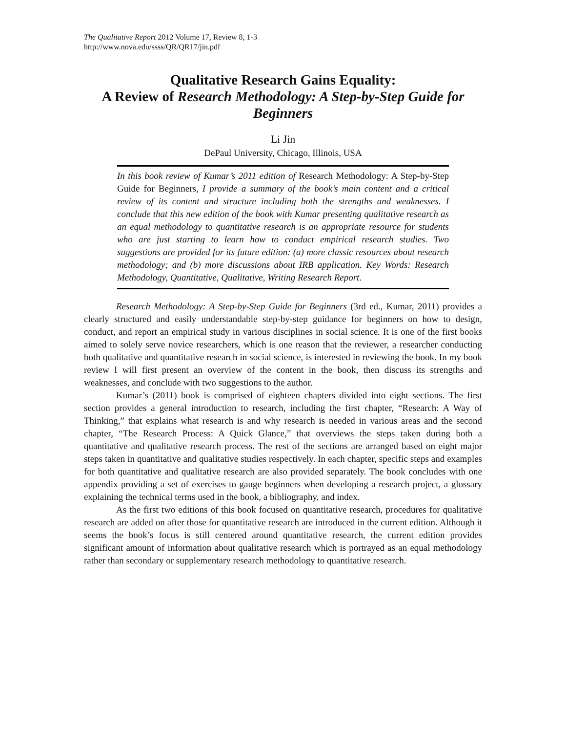The Qualitative Report 2012 Volume 17, Review 8, 1-3
http://www.nova.edu/ssss/QR/QR17/jin.pdf
Qualitative Research Gains Equality:
A Review of Research Methodology: A Step-by-Step Guide for Beginners
Li Jin
DePaul University, Chicago, Illinois, USA
In this book review of Kumar’s 2011 edition of Research Methodology: A Step-by-Step Guide for Beginners, I provide a summary of the book’s main content and a critical review of its content and structure including both the strengths and weaknesses. I conclude that this new edition of the book with Kumar presenting qualitative research as an equal methodology to quantitative research is an appropriate resource for students who are just starting to learn how to conduct empirical research studies. Two suggestions are provided for its future edition: (a) more classic resources about research methodology; and (b) more discussions about IRB application. Key Words: Research Methodology, Quantitative, Qualitative, Writing Research Report.
Research Methodology: A Step-by-Step Guide for Beginners (3rd ed., Kumar, 2011) provides a clearly structured and easily understandable step-by-step guidance for beginners on how to design, conduct, and report an empirical study in various disciplines in social science. It is one of the first books aimed to solely serve novice researchers, which is one reason that the reviewer, a researcher conducting both qualitative and quantitative research in social science, is interested in reviewing the book. In my book review I will first present an overview of the content in the book, then discuss its strengths and weaknesses, and conclude with two suggestions to the author.
Kumar’s (2011) book is comprised of eighteen chapters divided into eight sections. The first section provides a general introduction to research, including the first chapter, “Research: A Way of Thinking,” that explains what research is and why research is needed in various areas and the second chapter, “The Research Process: A Quick Glance,” that overviews the steps taken during both a quantitative and qualitative research process. The rest of the sections are arranged based on eight major steps taken in quantitative and qualitative studies respectively. In each chapter, specific steps and examples for both quantitative and qualitative research are also provided separately. The book concludes with one appendix providing a set of exercises to gauge beginners when developing a research project, a glossary explaining the technical terms used in the book, a bibliography, and index.
As the first two editions of this book focused on quantitative research, procedures for qualitative research are added on after those for quantitative research are introduced in the current edition. Although it seems the book’s focus is still centered around quantitative research, the current edition provides significant amount of information about qualitative research which is portrayed as an equal methodology rather than secondary or supplementary research methodology to quantitative research.